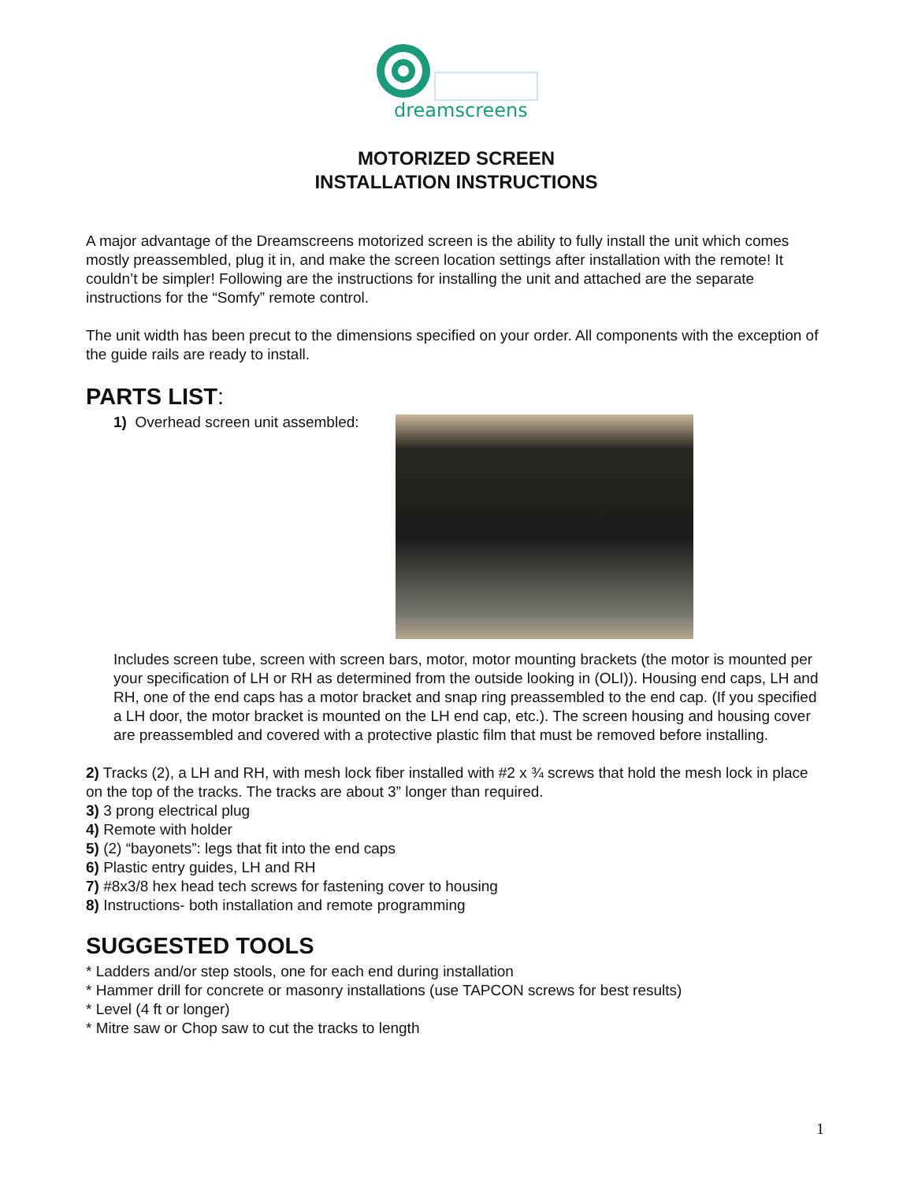dreamscreens
MOTORIZED SCREEN
INSTALLATION INSTRUCTIONS
A major advantage of the Dreamscreens motorized screen is the ability to fully install the unit which comes mostly preassembled, plug it in, and make the screen location settings after installation with the remote! It couldn’t be simpler! Following are the instructions for installing the unit and attached are the separate instructions for the “Somfy” remote control.
The unit width has been precut to the dimensions specified on your order. All components with the exception of the guide rails are ready to install.
PARTS LIST:
1) Overhead screen unit assembled:
Includes screen tube, screen with screen bars, motor, motor mounting brackets (the motor is mounted per your specification of LH or RH as determined from the outside looking in (OLI)). Housing end caps, LH and RH, one of the end caps has a motor bracket and snap ring preassembled to the end cap. (If you specified a LH door, the motor bracket is mounted on the LH end cap, etc.). The screen housing and housing cover are preassembled and covered with a protective plastic film that must be removed before installing.
2) Tracks (2), a LH and RH, with mesh lock fiber installed with #2 x ¾ screws that hold the mesh lock in place on the top of the tracks. The tracks are about 3” longer than required.
3) 3 prong electrical plug
4) Remote with holder
5) (2) “bayonets”: legs that fit into the end caps
6) Plastic entry guides, LH and RH
7) #8x3/8 hex head tech screws for fastening cover to housing
8) Instructions- both installation and remote programming
SUGGESTED TOOLS
* Ladders and/or step stools, one for each end during installation
* Hammer drill for concrete or masonry installations (use TAPCON screws for best results)
* Level (4 ft or longer)
* Mitre saw or Chop saw to cut the tracks to length
1